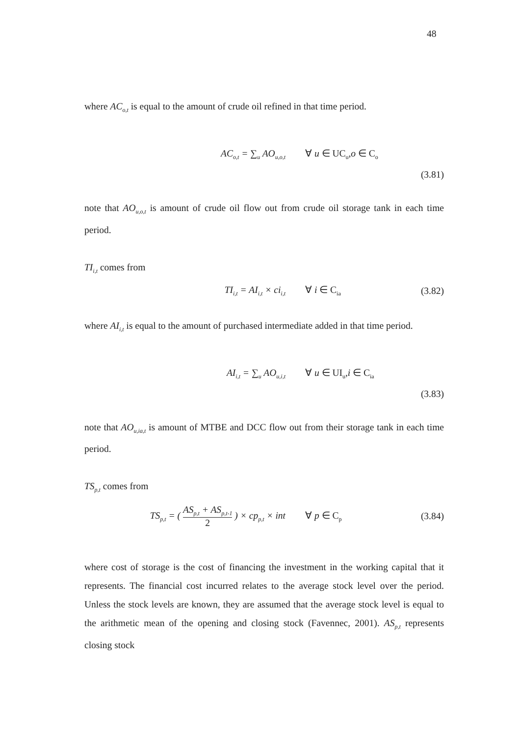48
where AC<sub>o,t</sub> is equal to the amount of crude oil refined in that time period.
AC<sub>o,t</sub> = ∑<sub>u</sub> AO<sub>u,o,t</sub>
∀ u ∈ UC<sub>u</sub>,o ∈ C<sub>o</sub>
(3.81)
note that AO<sub>u,o,t</sub> is amount of crude oil flow out from crude oil storage tank in each time period.
TI<sub>i,t</sub> comes from
TI<sub>i,t</sub> = AI<sub>i,t</sub> × ci<sub>i,t</sub>
∀ i ∈ C<sub>ia</sub>
(3.82)
where AI<sub>i,t</sub> is equal to the amount of purchased intermediate added in that time period.
AI<sub>i,t</sub> = ∑<sub>u</sub> AO<sub>u,i,t</sub>
∀ u ∈ UI<sub>u</sub>,i ∈ C<sub>ia</sub>
(3.83)
note that AO<sub>u,ia,t</sub> is amount of MTBE and DCC flow out from their storage tank in each time period.
TS<sub>p,t</sub> comes from
TS<sub>p,t</sub> = ( AS<sub>p,t</sub> + AS<sub>p,t-1</sub> 2 ) × cp<sub>p,t</sub> × int
∀ p ∈ C<sub>p</sub>
(3.84)
where cost of storage is the cost of financing the investment in the working capital that it represents. The financial cost incurred relates to the average stock level over the period. Unless the stock levels are known, they are assumed that the average stock level is equal to the arithmetic mean of the opening and closing stock (Favennec, 2001). AS<sub>p,t</sub> represents closing stock